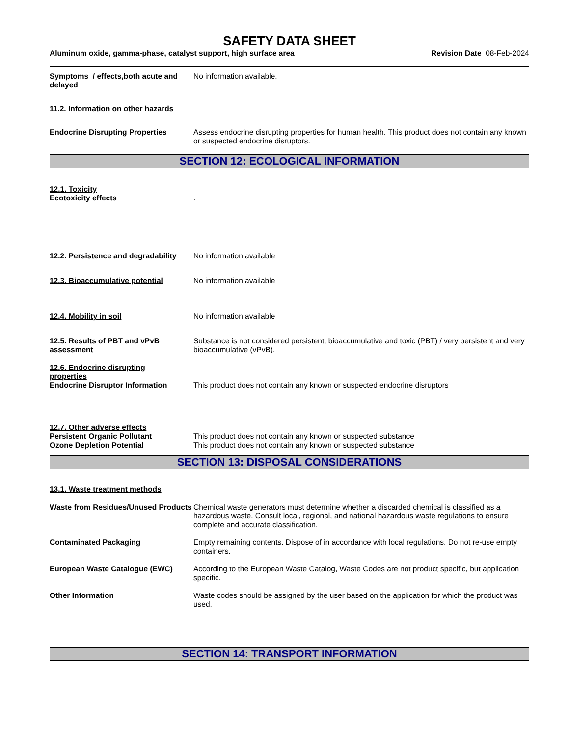SAFETY DATA SHEET
Aluminum oxide, gamma-phase, catalyst support, high surface area
Revision Date 08-Feb-2024
Symptoms / effects,both acute and delayed
No information available.
11.2. Information on other hazards
Endocrine Disrupting Properties Assess endocrine disrupting properties for human health. This product does not contain any known or suspected endocrine disruptors.
SECTION 12: ECOLOGICAL INFORMATION
12.1. Toxicity
Ecotoxicity effects .
12.2. Persistence and degradability
No information available
12.3. Bioaccumulative potential No information available
12.4. Mobility in soil No information available
12.5. Results of PBT and vPvB assessment
Substance is not considered persistent, bioaccumulative and toxic (PBT) / very persistent and very bioaccumulative (vPvB).
12.6. Endocrine disrupting properties
Endocrine Disruptor Information This product does not contain any known or suspected endocrine disruptors
12.7. Other adverse effects
Persistent Organic Pollutant This product does not contain any known or suspected substance
Ozone Depletion Potential This product does not contain any known or suspected substance
SECTION 13: DISPOSAL CONSIDERATIONS
13.1. Waste treatment methods
Waste from Residues/Unused Products
Chemical waste generators must determine whether a discarded chemical is classified as a hazardous waste. Consult local, regional, and national hazardous waste regulations to ensure complete and accurate classification.
Contaminated Packaging Empty remaining contents. Dispose of in accordance with local regulations. Do not re-use empty containers.
European Waste Catalogue (EWC) According to the European Waste Catalog, Waste Codes are not product specific, but application specific.
Other Information Waste codes should be assigned by the user based on the application for which the product was used.
SECTION 14: TRANSPORT INFORMATION